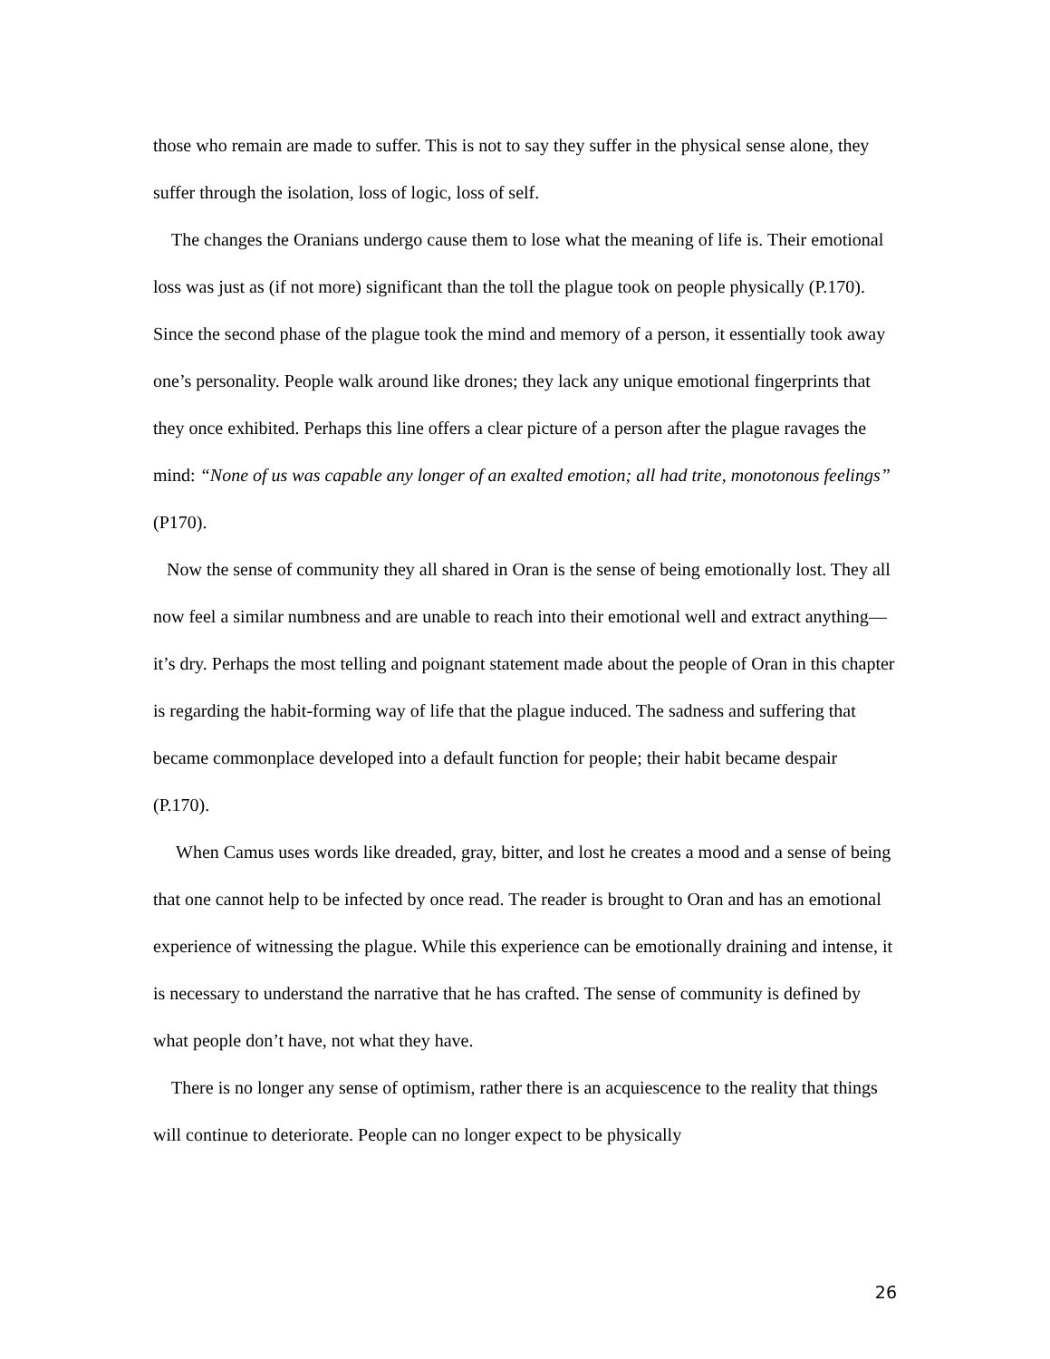those who remain are made to suffer. This is not to say they suffer in the physical sense alone, they suffer through the isolation, loss of logic, loss of self.
The changes the Oranians undergo cause them to lose what the meaning of life is. Their emotional loss was just as (if not more) significant than the toll the plague took on people physically (P.170). Since the second phase of the plague took the mind and memory of a person, it essentially took away one’s personality. People walk around like drones; they lack any unique emotional fingerprints that they once exhibited. Perhaps this line offers a clear picture of a person after the plague ravages the mind: “None of us was capable any longer of an exalted emotion; all had trite, monotonous feelings” (P170).
Now the sense of community they all shared in Oran is the sense of being emotionally lost. They all now feel a similar numbness and are unable to reach into their emotional well and extract anything—it’s dry. Perhaps the most telling and poignant statement made about the people of Oran in this chapter is regarding the habit-forming way of life that the plague induced. The sadness and suffering that became commonplace developed into a default function for people; their habit became despair (P.170).
When Camus uses words like dreaded, gray, bitter, and lost he creates a mood and a sense of being that one cannot help to be infected by once read. The reader is brought to Oran and has an emotional experience of witnessing the plague. While this experience can be emotionally draining and intense, it is necessary to understand the narrative that he has crafted. The sense of community is defined by what people don’t have, not what they have.
There is no longer any sense of optimism, rather there is an acquiescence to the reality that things will continue to deteriorate. People can no longer expect to be physically
26